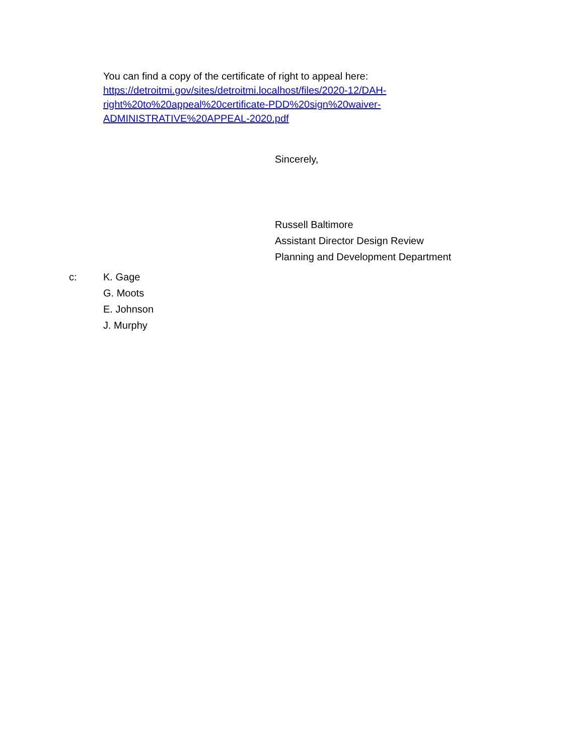You can find a copy of the certificate of right to appeal here:
https://detroitmi.gov/sites/detroitmi.localhost/files/2020-12/DAH-
right%20to%20appeal%20certificate-PDD%20sign%20waiver-
ADMINISTRATIVE%20APPEAL-2020.pdf
Sincerely,
Russell Baltimore
Assistant Director Design Review
Planning and Development Department
c: K. Gage
G. Moots
E. Johnson
J. Murphy